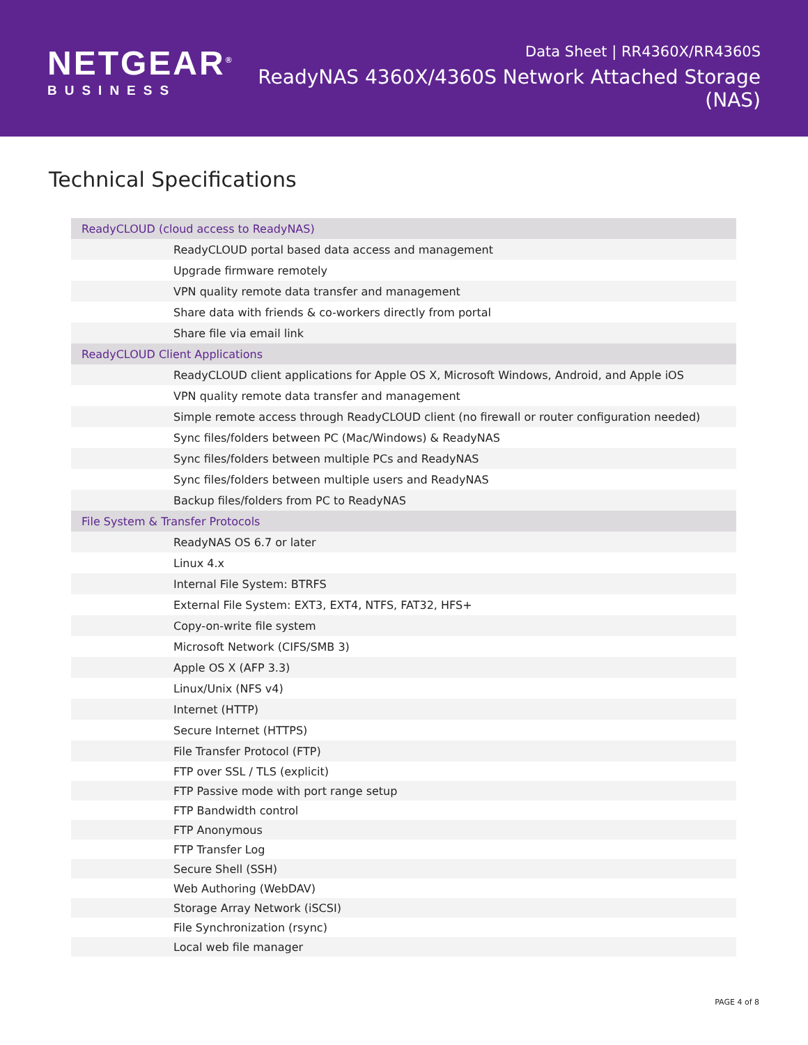NETGEAR<sup>®</sup>
BUSINESS
Data Sheet | RR4360X/RR4360S
ReadyNAS 4360X/4360S Network Attached Storage (NAS)
Technical Specifications
| ReadyCLOUD (cloud access to ReadyNAS) | |
| --- | --- |
| | ReadyCLOUD portal based data access and management |
| | Upgrade firmware remotely |
| | VPN quality remote data transfer and management |
| | Share data with friends & co-workers directly from portal |
| | Share file via email link |
| ReadyCLOUD Client Applications | |
| | ReadyCLOUD client applications for Apple OS X, Microsoft Windows, Android, and Apple iOS |
| | VPN quality remote data transfer and management |
| | Simple remote access through ReadyCLOUD client (no firewall or router configuration needed) |
| | Sync files/folders between PC (Mac/Windows) & ReadyNAS |
| | Sync files/folders between multiple PCs and ReadyNAS |
| | Sync files/folders between multiple users and ReadyNAS |
| | Backup files/folders from PC to ReadyNAS |
| File System & Transfer Protocols | |
| | ReadyNAS OS 6.7 or later |
| | Linux 4.x |
| | Internal File System: BTRFS |
| | External File System: EXT3, EXT4, NTFS, FAT32, HFS+ |
| | Copy-on-write file system |
| | Microsoft Network (CIFS/SMB 3) |
| | Apple OS X (AFP 3.3) |
| | Linux/Unix (NFS v4) |
| | Internet (HTTP) |
| | Secure Internet (HTTPS) |
| | File Transfer Protocol (FTP) |
| | FTP over SSL / TLS (explicit) |
| | FTP Passive mode with port range setup |
| | FTP Bandwidth control |
| | FTP Anonymous |
| | FTP Transfer Log |
| | Secure Shell (SSH) |
| | Web Authoring (WebDAV) |
| | Storage Array Network (iSCSI) |
| | File Synchronization (rsync) |
| | Local web file manager |
PAGE 4 of 8